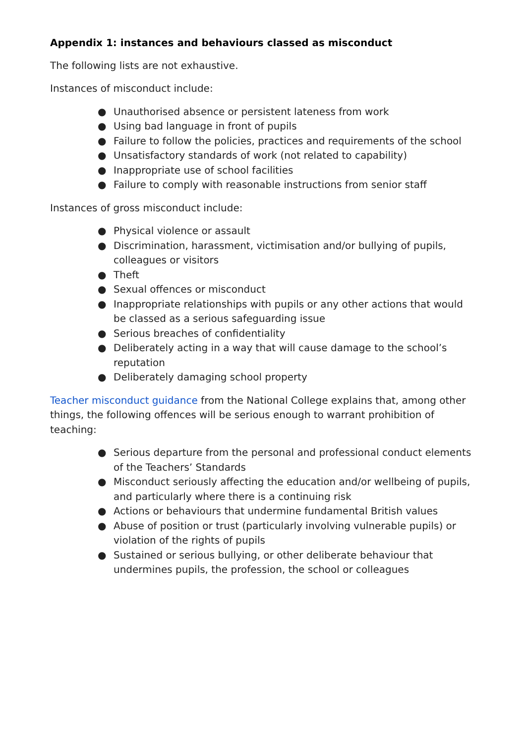Appendix 1: instances and behaviours classed as misconduct
The following lists are not exhaustive.
Instances of misconduct include:
● Unauthorised absence or persistent lateness from work
● Using bad language in front of pupils
● Failure to follow the policies, practices and requirements of the school
● Unsatisfactory standards of work (not related to capability)
● Inappropriate use of school facilities
● Failure to comply with reasonable instructions from senior staff
Instances of gross misconduct include:
● Physical violence or assault
● Discrimination, harassment, victimisation and/or bullying of pupils, colleagues or visitors
● Theft
● Sexual offences or misconduct
● Inappropriate relationships with pupils or any other actions that would be classed as a serious safeguarding issue
● Serious breaches of confidentiality
● Deliberately acting in a way that will cause damage to the school’s reputation
● Deliberately damaging school property
Teacher misconduct guidance from the National College explains that, among other things, the following offences will be serious enough to warrant prohibition of teaching:
● Serious departure from the personal and professional conduct elements of the Teachers’ Standards
● Misconduct seriously affecting the education and/or wellbeing of pupils, and particularly where there is a continuing risk
● Actions or behaviours that undermine fundamental British values
● Abuse of position or trust (particularly involving vulnerable pupils) or violation of the rights of pupils
● Sustained or serious bullying, or other deliberate behaviour that undermines pupils, the profession, the school or colleagues